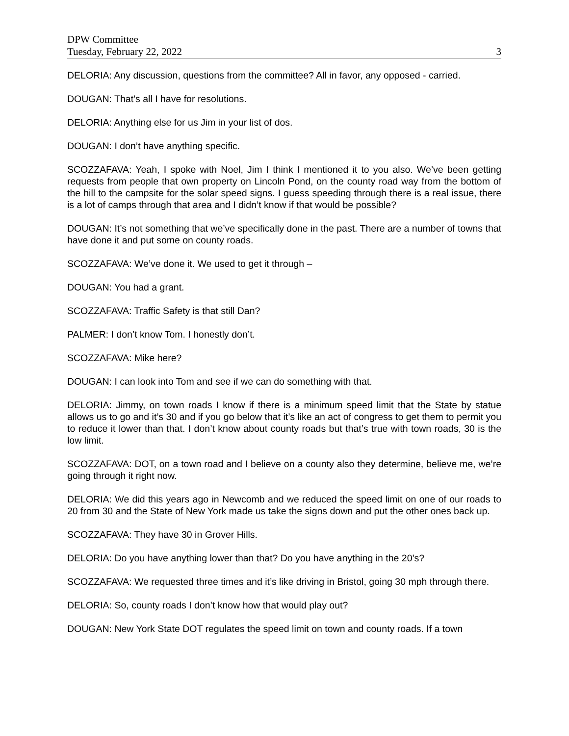DPW Committee
Tuesday, February 22, 2022 3
DELORIA: Any discussion, questions from the committee? All in favor, any opposed - carried.
DOUGAN: That’s all I have for resolutions.
DELORIA: Anything else for us Jim in your list of dos.
DOUGAN: I don’t have anything specific.
SCOZZAFAVA: Yeah, I spoke with Noel, Jim I think I mentioned it to you also. We’ve been getting requests from people that own property on Lincoln Pond, on the county road way from the bottom of the hill to the campsite for the solar speed signs. I guess speeding through there is a real issue, there is a lot of camps through that area and I didn’t know if that would be possible?
DOUGAN: It’s not something that we’ve specifically done in the past. There are a number of towns that have done it and put some on county roads.
SCOZZAFAVA: We’ve done it. We used to get it through –
DOUGAN: You had a grant.
SCOZZAFAVA: Traffic Safety is that still Dan?
PALMER: I don’t know Tom. I honestly don’t.
SCOZZAFAVA: Mike here?
DOUGAN: I can look into Tom and see if we can do something with that.
DELORIA: Jimmy, on town roads I know if there is a minimum speed limit that the State by statue allows us to go and it’s 30 and if you go below that it’s like an act of congress to get them to permit you to reduce it lower than that. I don’t know about county roads but that’s true with town roads, 30 is the low limit.
SCOZZAFAVA: DOT, on a town road and I believe on a county also they determine, believe me, we’re going through it right now.
DELORIA: We did this years ago in Newcomb and we reduced the speed limit on one of our roads to 20 from 30 and the State of New York made us take the signs down and put the other ones back up.
SCOZZAFAVA: They have 30 in Grover Hills.
DELORIA: Do you have anything lower than that? Do you have anything in the 20’s?
SCOZZAFAVA: We requested three times and it’s like driving in Bristol, going 30 mph through there.
DELORIA: So, county roads I don’t know how that would play out?
DOUGAN: New York State DOT regulates the speed limit on town and county roads. If a town